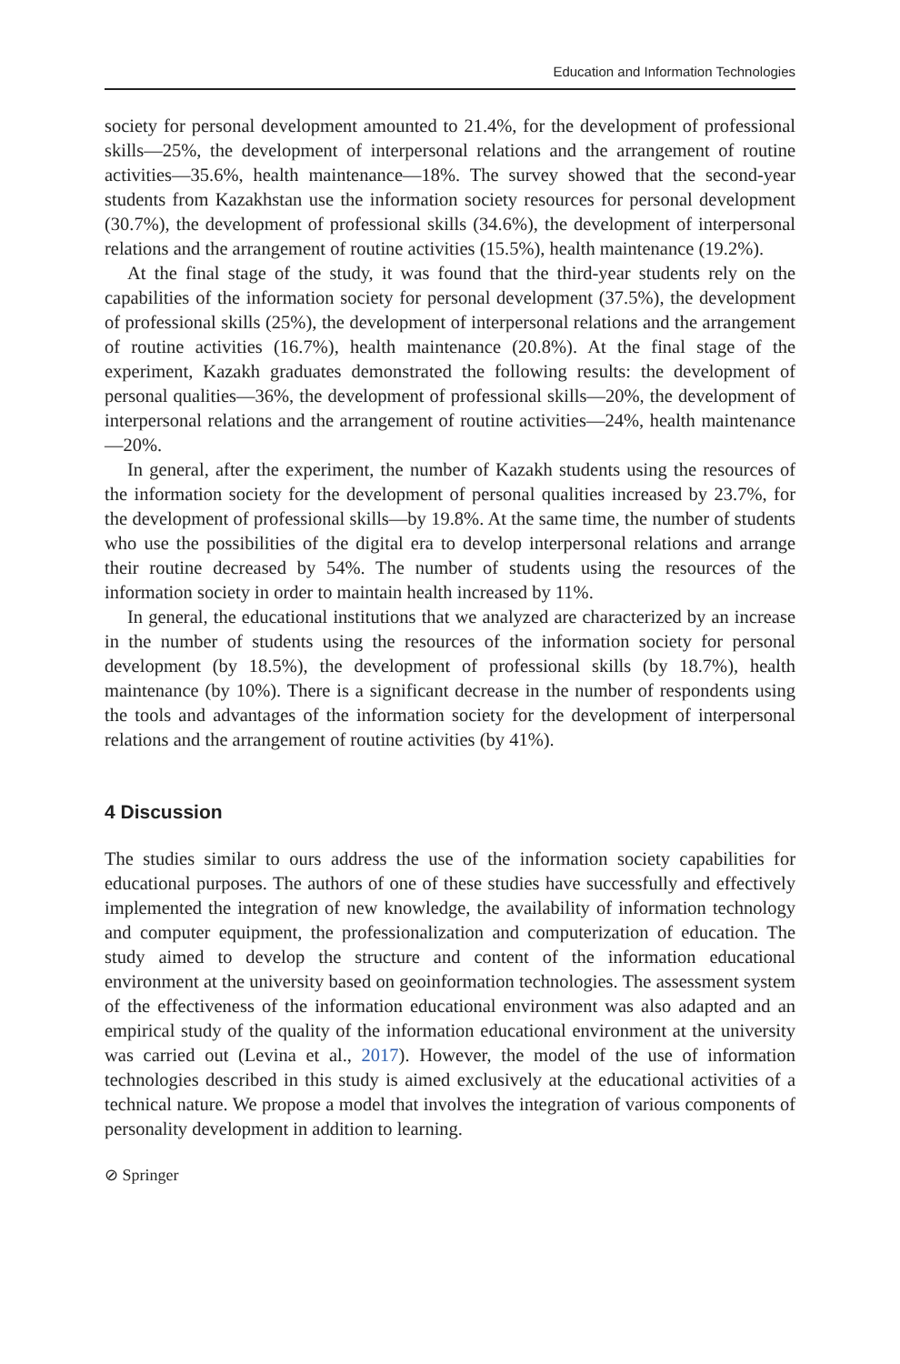Education and Information Technologies
society for personal development amounted to 21.4%, for the development of professional skills—25%, the development of interpersonal relations and the arrangement of routine activities—35.6%, health maintenance—18%. The survey showed that the second-year students from Kazakhstan use the information society resources for personal development (30.7%), the development of professional skills (34.6%), the development of interpersonal relations and the arrangement of routine activities (15.5%), health maintenance (19.2%).
At the final stage of the study, it was found that the third-year students rely on the capabilities of the information society for personal development (37.5%), the development of professional skills (25%), the development of interpersonal relations and the arrangement of routine activities (16.7%), health maintenance (20.8%). At the final stage of the experiment, Kazakh graduates demonstrated the following results: the development of personal qualities—36%, the development of professional skills—20%, the development of interpersonal relations and the arrangement of routine activities—24%, health maintenance—20%.
In general, after the experiment, the number of Kazakh students using the resources of the information society for the development of personal qualities increased by 23.7%, for the development of professional skills—by 19.8%. At the same time, the number of students who use the possibilities of the digital era to develop interpersonal relations and arrange their routine decreased by 54%. The number of students using the resources of the information society in order to maintain health increased by 11%.
In general, the educational institutions that we analyzed are characterized by an increase in the number of students using the resources of the information society for personal development (by 18.5%), the development of professional skills (by 18.7%), health maintenance (by 10%). There is a significant decrease in the number of respondents using the tools and advantages of the information society for the development of interpersonal relations and the arrangement of routine activities (by 41%).
4 Discussion
The studies similar to ours address the use of the information society capabilities for educational purposes. The authors of one of these studies have successfully and effectively implemented the integration of new knowledge, the availability of information technology and computer equipment, the professionalization and computerization of education. The study aimed to develop the structure and content of the information educational environment at the university based on geoinformation technologies. The assessment system of the effectiveness of the information educational environment was also adapted and an empirical study of the quality of the information educational environment at the university was carried out (Levina et al., 2017). However, the model of the use of information technologies described in this study is aimed exclusively at the educational activities of a technical nature. We propose a model that involves the integration of various components of personality development in addition to learning.
⊘ Springer